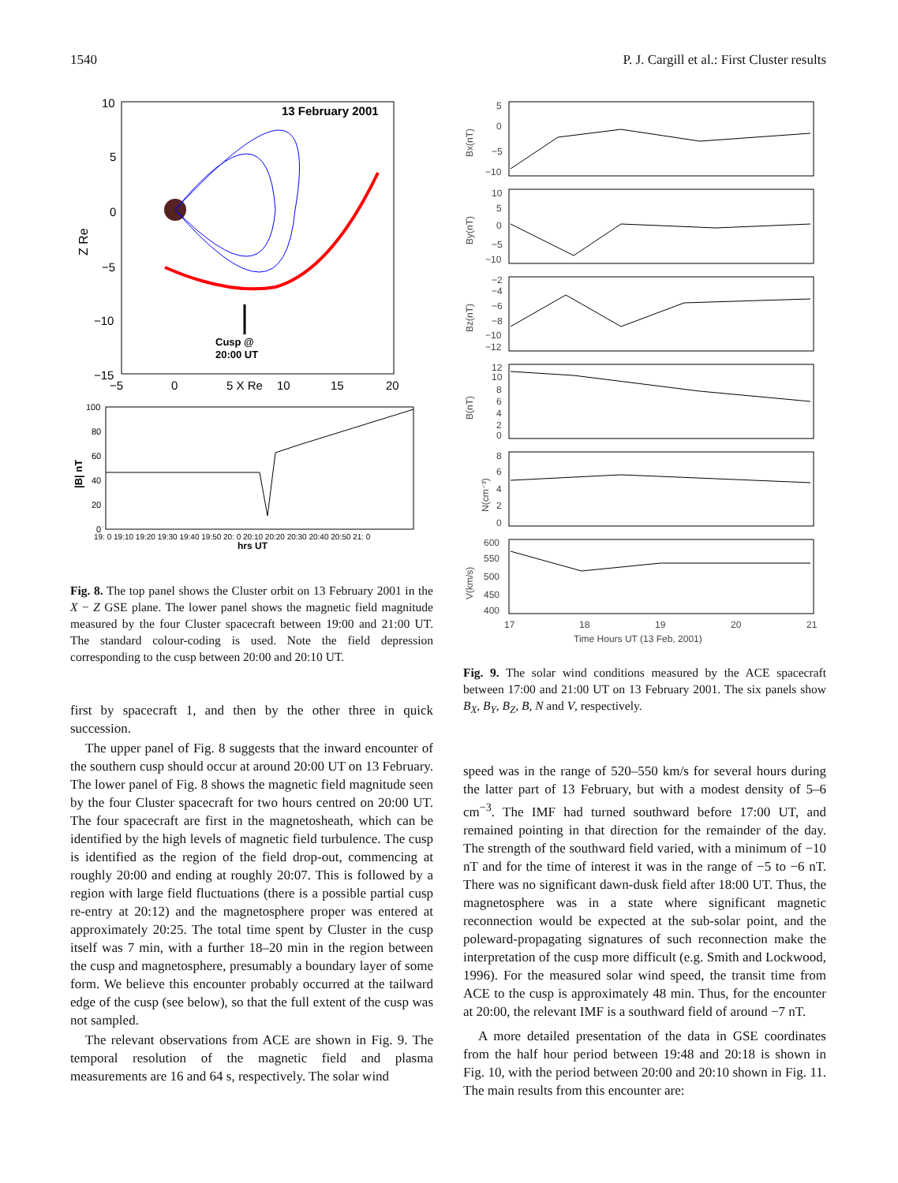1540 P. J. Cargill et al.: First Cluster results
13 February 2001
10
5
0
−5
−10
−15
Z Re
−5
0
5 X Re
10
15
20
Cusp @
20:00 UT
100
80
60
40
20
0
|B| nT
19: 0 19:10 19:20 19:30 19:40 19:50 20: 0 20:10 20:20 20:30 20:40 20:50 21: 0
hrs UT
Fig. 8. The top panel shows the Cluster orbit on 13 February 2001 in the X − Z GSE plane. The lower panel shows the magnetic field magnitude measured by the four Cluster spacecraft between 19:00 and 21:00 UT. The standard colour-coding is used. Note the field depression corresponding to the cusp between 20:00 and 20:10 UT.
first by spacecraft 1, and then by the other three in quick succession.
The upper panel of Fig. 8 suggests that the inward encounter of the southern cusp should occur at around 20:00 UT on 13 February. The lower panel of Fig. 8 shows the magnetic field magnitude seen by the four Cluster spacecraft for two hours centred on 20:00 UT. The four spacecraft are first in the magnetosheath, which can be identified by the high levels of magnetic field turbulence. The cusp is identified as the region of the field drop-out, commencing at roughly 20:00 and ending at roughly 20:07. This is followed by a region with large field fluctuations (there is a possible partial cusp re-entry at 20:12) and the magnetosphere proper was entered at approximately 20:25. The total time spent by Cluster in the cusp itself was 7 min, with a further 18–20 min in the region between the cusp and magnetosphere, presumably a boundary layer of some form. We believe this encounter probably occurred at the tailward edge of the cusp (see below), so that the full extent of the cusp was not sampled.
The relevant observations from ACE are shown in Fig. 9. The temporal resolution of the magnetic field and plasma measurements are 16 and 64 s, respectively. The solar wind
Bx(nT)
5
0
−5
−10
By(nT)
10
5
0
−5
−10
Bz(nT)
−2
−4
−6
−8
−10
−12
B(nT)
12
10
8
6
4
2
0
N(cm⁻³)
8
6
4
2
0
V(km/s)
600
550
500
450
400
17
18
19
20
21
Time Hours UT (13 Feb, 2001)
Fig. 9. The solar wind conditions measured by the ACE spacecraft between 17:00 and 21:00 UT on 13 February 2001. The six panels show B<sub>X</sub>, B<sub>Y</sub>, B<sub>Z</sub>, B, N and V, respectively.
speed was in the range of 520–550 km/s for several hours during the latter part of 13 February, but with a modest density of 5–6 cm<sup>−3</sup>. The IMF had turned southward before 17:00 UT, and remained pointing in that direction for the remainder of the day. The strength of the southward field varied, with a minimum of −10 nT and for the time of interest it was in the range of −5 to −6 nT. There was no significant dawn-dusk field after 18:00 UT. Thus, the magnetosphere was in a state where significant magnetic reconnection would be expected at the sub-solar point, and the poleward-propagating signatures of such reconnection make the interpretation of the cusp more difficult (e.g. Smith and Lockwood, 1996). For the measured solar wind speed, the transit time from ACE to the cusp is approximately 48 min. Thus, for the encounter at 20:00, the relevant IMF is a southward field of around −7 nT.
A more detailed presentation of the data in GSE coordinates from the half hour period between 19:48 and 20:18 is shown in Fig. 10, with the period between 20:00 and 20:10 shown in Fig. 11. The main results from this encounter are: